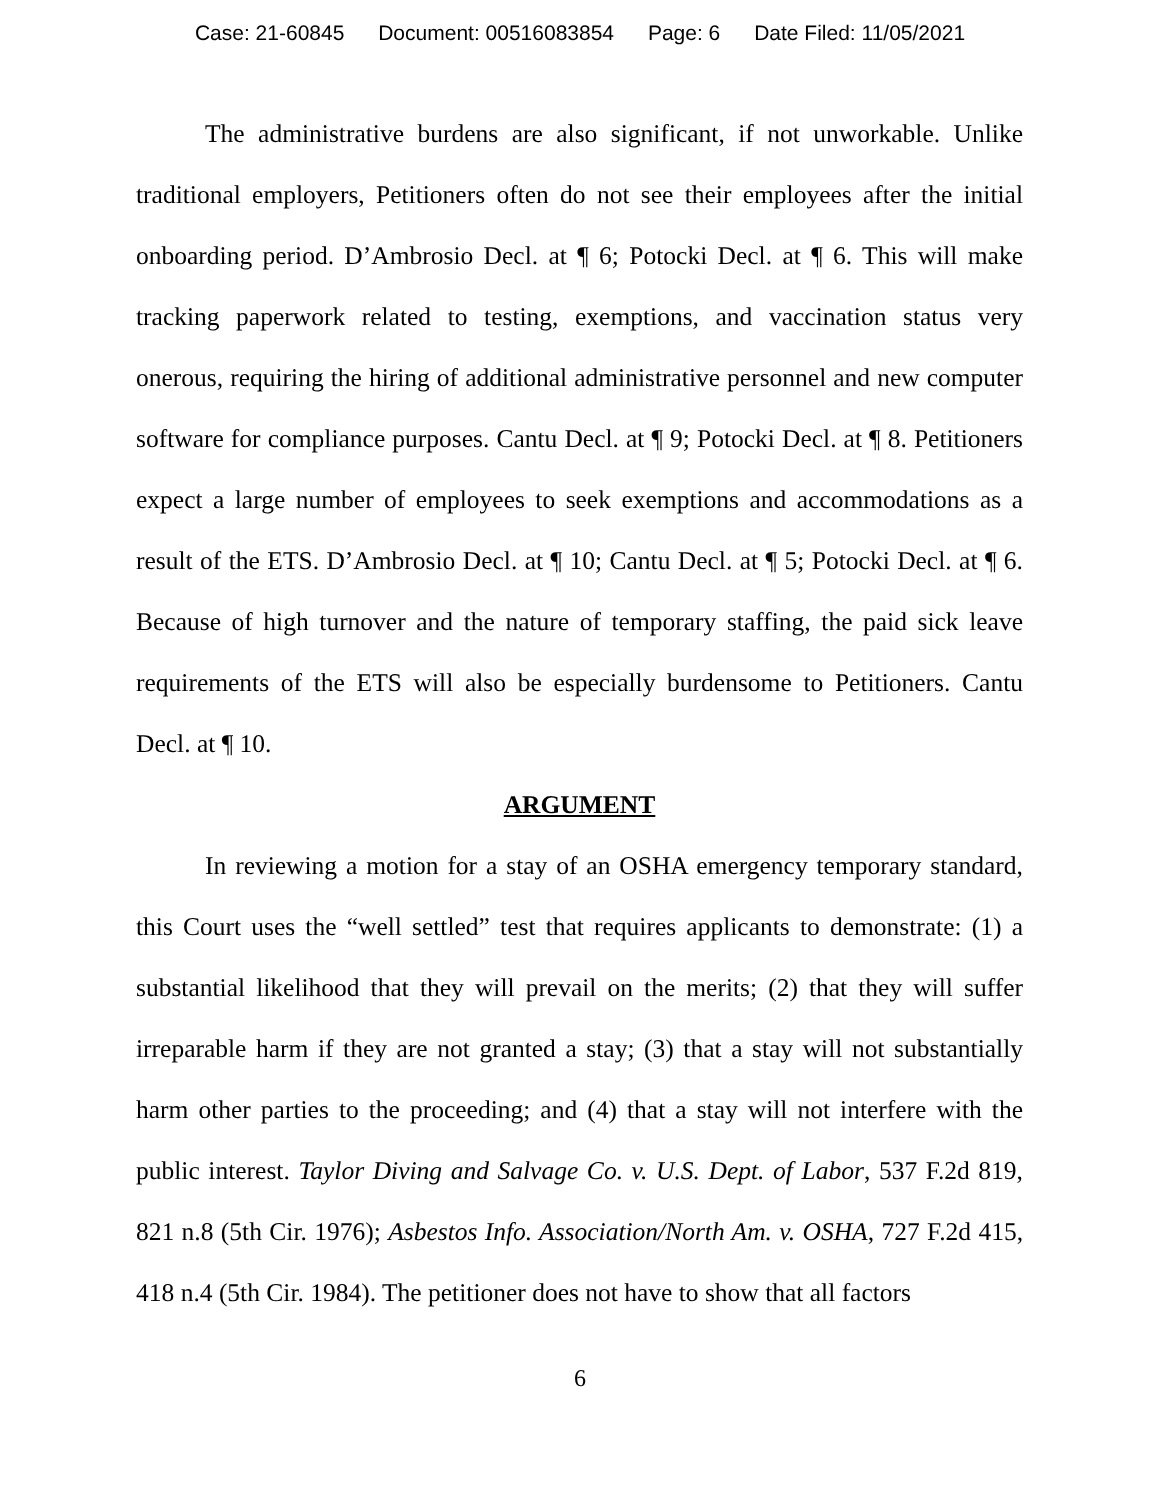Case: 21-60845 Document: 00516083854 Page: 6 Date Filed: 11/05/2021
The administrative burdens are also significant, if not unworkable. Unlike traditional employers, Petitioners often do not see their employees after the initial onboarding period. D’Ambrosio Decl. at ¶ 6; Potocki Decl. at ¶ 6. This will make tracking paperwork related to testing, exemptions, and vaccination status very onerous, requiring the hiring of additional administrative personnel and new computer software for compliance purposes. Cantu Decl. at ¶ 9; Potocki Decl. at ¶ 8. Petitioners expect a large number of employees to seek exemptions and accommodations as a result of the ETS. D’Ambrosio Decl. at ¶ 10; Cantu Decl. at ¶ 5; Potocki Decl. at ¶ 6. Because of high turnover and the nature of temporary staffing, the paid sick leave requirements of the ETS will also be especially burdensome to Petitioners. Cantu Decl. at ¶ 10.
ARGUMENT
In reviewing a motion for a stay of an OSHA emergency temporary standard, this Court uses the “well settled” test that requires applicants to demonstrate: (1) a substantial likelihood that they will prevail on the merits; (2) that they will suffer irreparable harm if they are not granted a stay; (3) that a stay will not substantially harm other parties to the proceeding; and (4) that a stay will not interfere with the public interest. Taylor Diving and Salvage Co. v. U.S. Dept. of Labor, 537 F.2d 819, 821 n.8 (5th Cir. 1976); Asbestos Info. Association/North Am. v. OSHA, 727 F.2d 415, 418 n.4 (5th Cir. 1984). The petitioner does not have to show that all factors
6